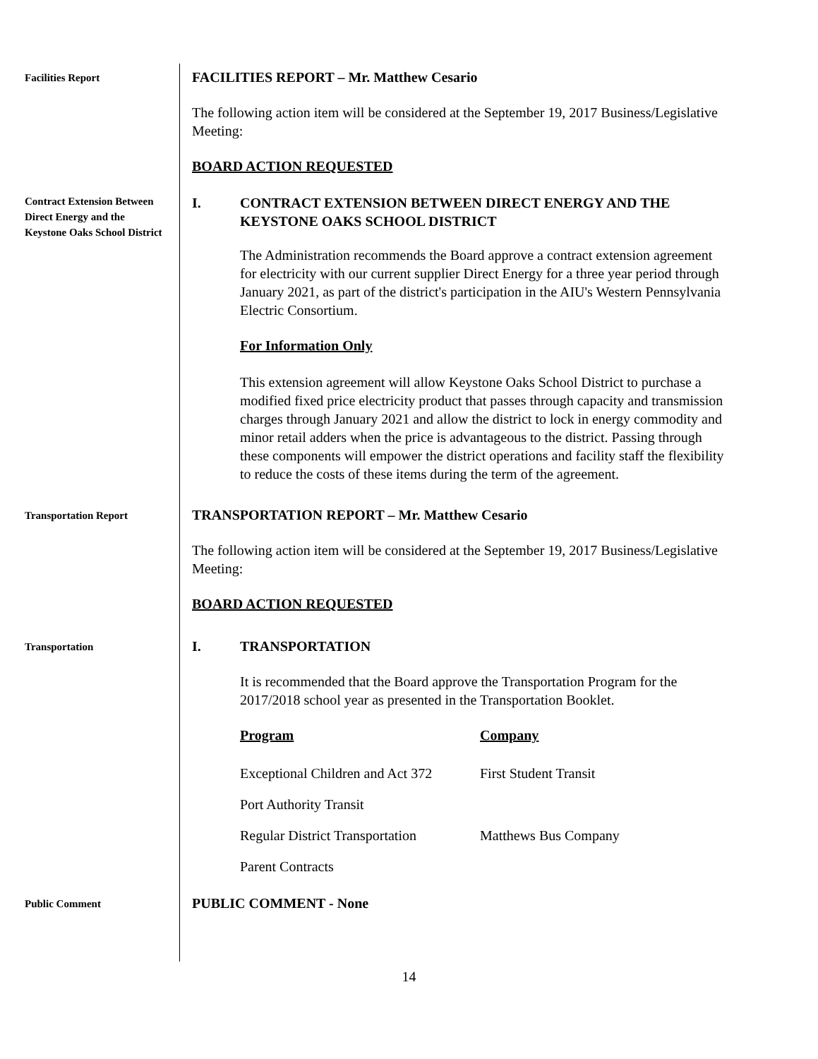Facilities Report
FACILITIES REPORT – Mr. Matthew Cesario
The following action item will be considered at the September 19, 2017 Business/Legislative Meeting:
BOARD ACTION REQUESTED
Contract Extension Between Direct Energy and the Keystone Oaks School District
I. CONTRACT EXTENSION BETWEEN DIRECT ENERGY AND THE KEYSTONE OAKS SCHOOL DISTRICT
The Administration recommends the Board approve a contract extension agreement for electricity with our current supplier Direct Energy for a three year period through January 2021, as part of the district's participation in the AIU's Western Pennsylvania Electric Consortium.
For Information Only
This extension agreement will allow Keystone Oaks School District to purchase a modified fixed price electricity product that passes through capacity and transmission charges through January 2021 and allow the district to lock in energy commodity and minor retail adders when the price is advantageous to the district. Passing through these components will empower the district operations and facility staff the flexibility to reduce the costs of these items during the term of the agreement.
Transportation Report
TRANSPORTATION REPORT – Mr. Matthew Cesario
The following action item will be considered at the September 19, 2017 Business/Legislative Meeting:
BOARD ACTION REQUESTED
Transportation
I. TRANSPORTATION
It is recommended that the Board approve the Transportation Program for the 2017/2018 school year as presented in the Transportation Booklet.
| Program | Company |
| --- | --- |
| Exceptional Children and Act 372 | First Student Transit |
| Port Authority Transit | |
| Regular District Transportation | Matthews Bus Company |
| Parent Contracts | |
Public Comment
PUBLIC COMMENT - None
14